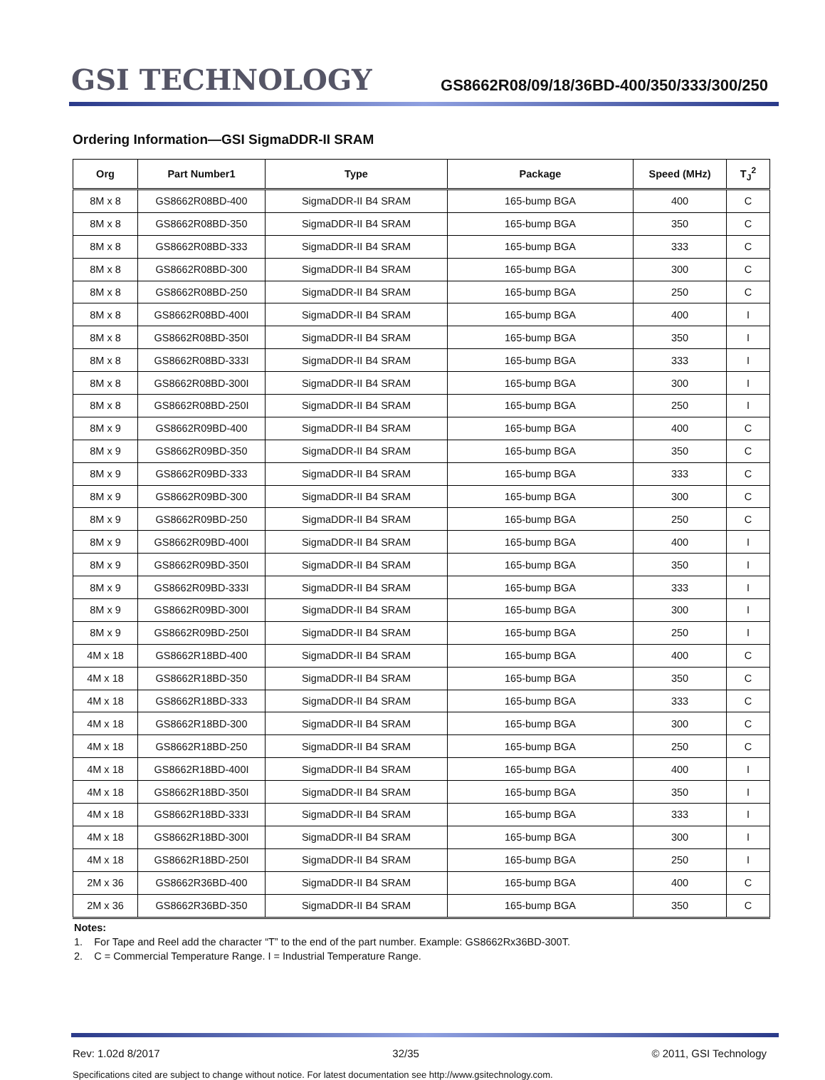GSI TECHNOLOGY
GS8662R08/09/18/36BD-400/350/333/300/250
Ordering Information—GSI SigmaDDR-II SRAM
| Org | Part Number1 | Type | Package | Speed (MHz) | T<sub>J</sub><sup>2</sup> |
| --- | --- | --- | --- | --- | --- |
| 8M x 8 | GS8662R08BD-400 | SigmaDDR-II B4 SRAM | 165-bump BGA | 400 | C |
| 8M x 8 | GS8662R08BD-350 | SigmaDDR-II B4 SRAM | 165-bump BGA | 350 | C |
| 8M x 8 | GS8662R08BD-333 | SigmaDDR-II B4 SRAM | 165-bump BGA | 333 | C |
| 8M x 8 | GS8662R08BD-300 | SigmaDDR-II B4 SRAM | 165-bump BGA | 300 | C |
| 8M x 8 | GS8662R08BD-250 | SigmaDDR-II B4 SRAM | 165-bump BGA | 250 | C |
| 8M x 8 | GS8662R08BD-400I | SigmaDDR-II B4 SRAM | 165-bump BGA | 400 | I |
| 8M x 8 | GS8662R08BD-350I | SigmaDDR-II B4 SRAM | 165-bump BGA | 350 | I |
| 8M x 8 | GS8662R08BD-333I | SigmaDDR-II B4 SRAM | 165-bump BGA | 333 | I |
| 8M x 8 | GS8662R08BD-300I | SigmaDDR-II B4 SRAM | 165-bump BGA | 300 | I |
| 8M x 8 | GS8662R08BD-250I | SigmaDDR-II B4 SRAM | 165-bump BGA | 250 | I |
| 8M x 9 | GS8662R09BD-400 | SigmaDDR-II B4 SRAM | 165-bump BGA | 400 | C |
| 8M x 9 | GS8662R09BD-350 | SigmaDDR-II B4 SRAM | 165-bump BGA | 350 | C |
| 8M x 9 | GS8662R09BD-333 | SigmaDDR-II B4 SRAM | 165-bump BGA | 333 | C |
| 8M x 9 | GS8662R09BD-300 | SigmaDDR-II B4 SRAM | 165-bump BGA | 300 | C |
| 8M x 9 | GS8662R09BD-250 | SigmaDDR-II B4 SRAM | 165-bump BGA | 250 | C |
| 8M x 9 | GS8662R09BD-400I | SigmaDDR-II B4 SRAM | 165-bump BGA | 400 | I |
| 8M x 9 | GS8662R09BD-350I | SigmaDDR-II B4 SRAM | 165-bump BGA | 350 | I |
| 8M x 9 | GS8662R09BD-333I | SigmaDDR-II B4 SRAM | 165-bump BGA | 333 | I |
| 8M x 9 | GS8662R09BD-300I | SigmaDDR-II B4 SRAM | 165-bump BGA | 300 | I |
| 8M x 9 | GS8662R09BD-250I | SigmaDDR-II B4 SRAM | 165-bump BGA | 250 | I |
| 4M x 18 | GS8662R18BD-400 | SigmaDDR-II B4 SRAM | 165-bump BGA | 400 | C |
| 4M x 18 | GS8662R18BD-350 | SigmaDDR-II B4 SRAM | 165-bump BGA | 350 | C |
| 4M x 18 | GS8662R18BD-333 | SigmaDDR-II B4 SRAM | 165-bump BGA | 333 | C |
| 4M x 18 | GS8662R18BD-300 | SigmaDDR-II B4 SRAM | 165-bump BGA | 300 | C |
| 4M x 18 | GS8662R18BD-250 | SigmaDDR-II B4 SRAM | 165-bump BGA | 250 | C |
| 4M x 18 | GS8662R18BD-400I | SigmaDDR-II B4 SRAM | 165-bump BGA | 400 | I |
| 4M x 18 | GS8662R18BD-350I | SigmaDDR-II B4 SRAM | 165-bump BGA | 350 | I |
| 4M x 18 | GS8662R18BD-333I | SigmaDDR-II B4 SRAM | 165-bump BGA | 333 | I |
| 4M x 18 | GS8662R18BD-300I | SigmaDDR-II B4 SRAM | 165-bump BGA | 300 | I |
| 4M x 18 | GS8662R18BD-250I | SigmaDDR-II B4 SRAM | 165-bump BGA | 250 | I |
| 2M x 36 | GS8662R36BD-400 | SigmaDDR-II B4 SRAM | 165-bump BGA | 400 | C |
| 2M x 36 | GS8662R36BD-350 | SigmaDDR-II B4 SRAM | 165-bump BGA | 350 | C |
Notes:
1. For Tape and Reel add the character “T” to the end of the part number. Example: GS8662Rx36BD-300T.
2. C = Commercial Temperature Range. I = Industrial Temperature Range.
Rev: 1.02d 8/2017 32/35 © 2011, GSI Technology
Specifications cited are subject to change without notice. For latest documentation see http://www.gsitechnology.com.